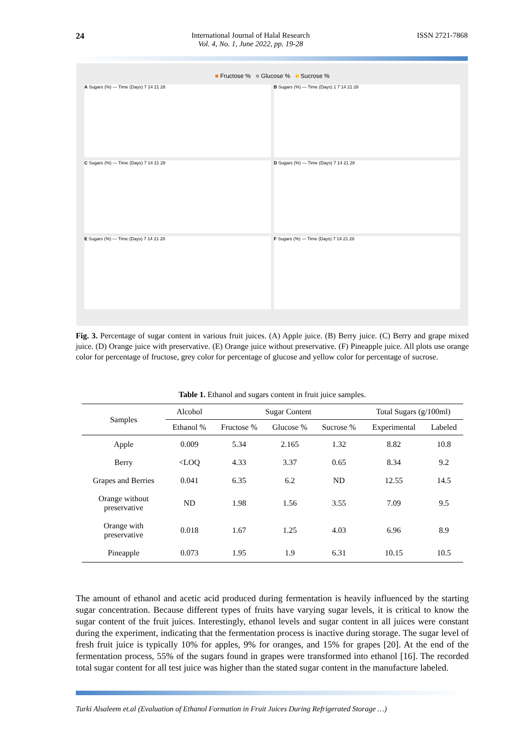24 International Journal of Halal Research
Vol. 4, No. 1, June 2022, pp. 19-28
ISSN 2721-7868
■ Fructose % ■ Glucose % ■ Sucrose %
A Sugars (%) — Time (Days) 7 14 21 28
B Sugars (%) — Time (Days) 1 7 14 21 28
C Sugars (%) — Time (Days) 7 14 21 28
D Sugars (%) — Time (Days) 7 14 21 28
E Sugars (%) — Time (Days) 7 14 21 28
F Sugars (%) — Time (Days) 7 14 21 28
Fig. 3. Percentage of sugar content in various fruit juices. (A) Apple juice. (B) Berry juice. (C) Berry and grape mixed juice. (D) Orange juice with preservative. (E) Orange juice without preservative. (F) Pineapple juice. All plots use orange color for percentage of fructose, grey color for percentage of glucose and yellow color for percentage of sucrose.
Table 1. Ethanol and sugars content in fruit juice samples.
| Samples | Alcohol | Sugar Content | | | Total Sugars (g/100ml) | |
| --- | --- | --- | --- | --- | --- | --- |
| | Ethanol % | Fructose % | Glucose % | Sucrose % | Experimental | Labeled |
| Apple | 0.009 | 5.34 | 2.165 | 1.32 | 8.82 | 10.8 |
| Berry | <LOQ | 4.33 | 3.37 | 0.65 | 8.34 | 9.2 |
| Grapes and Berries | 0.041 | 6.35 | 6.2 | ND | 12.55 | 14.5 |
| Orange without preservative | ND | 1.98 | 1.56 | 3.55 | 7.09 | 9.5 |
| Orange with preservative | 0.018 | 1.67 | 1.25 | 4.03 | 6.96 | 8.9 |
| Pineapple | 0.073 | 1.95 | 1.9 | 6.31 | 10.15 | 10.5 |
The amount of ethanol and acetic acid produced during fermentation is heavily influenced by the starting sugar concentration. Because different types of fruits have varying sugar levels, it is critical to know the sugar content of the fruit juices. Interestingly, ethanol levels and sugar content in all juices were constant during the experiment, indicating that the fermentation process is inactive during storage. The sugar level of fresh fruit juice is typically 10% for apples, 9% for oranges, and 15% for grapes [20]. At the end of the fermentation process, 55% of the sugars found in grapes were transformed into ethanol [16]. The recorded total sugar content for all test juice was higher than the stated sugar content in the manufacture labeled.
Turki Alsaleem et.al (Evaluation of Ethanol Formation in Fruit Juices During Refrigerated Storage …)